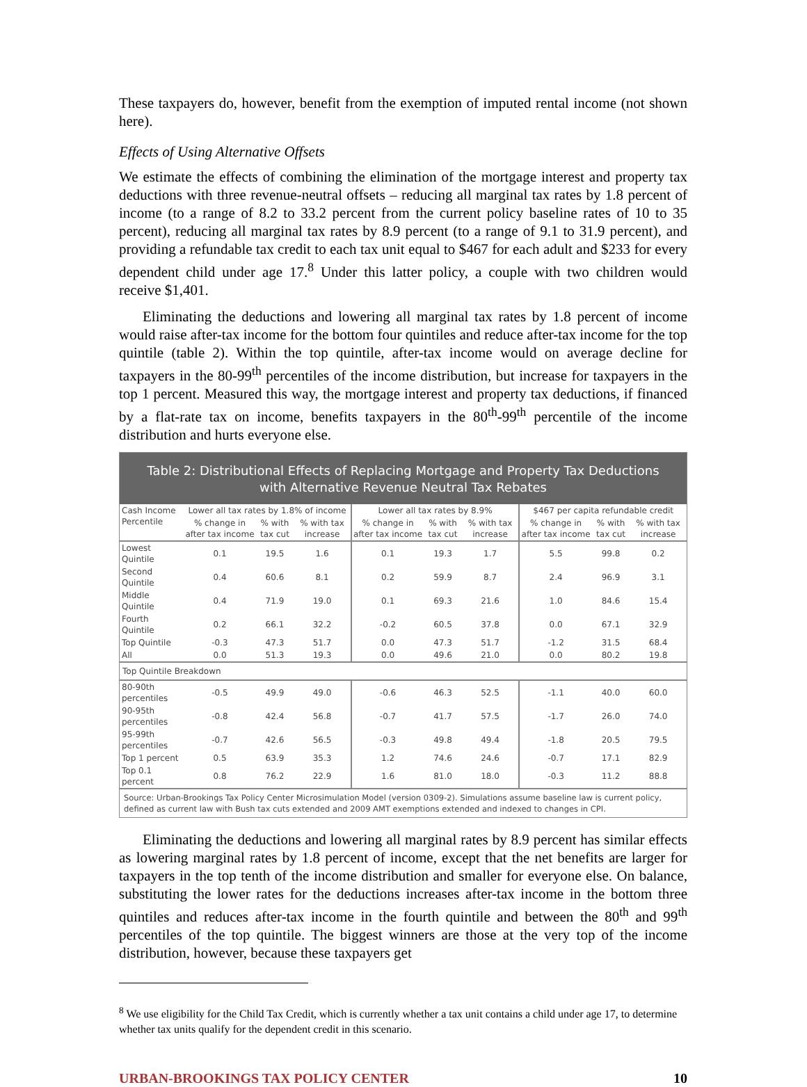These taxpayers do, however, benefit from the exemption of imputed rental income (not shown here).
Effects of Using Alternative Offsets
We estimate the effects of combining the elimination of the mortgage interest and property tax deductions with three revenue-neutral offsets – reducing all marginal tax rates by 1.8 percent of income (to a range of 8.2 to 33.2 percent from the current policy baseline rates of 10 to 35 percent), reducing all marginal tax rates by 8.9 percent (to a range of 9.1 to 31.9 percent), and providing a refundable tax credit to each tax unit equal to $467 for each adult and $233 for every dependent child under age 17.<sup>8</sup> Under this latter policy, a couple with two children would receive $1,401.
Eliminating the deductions and lowering all marginal tax rates by 1.8 percent of income would raise after-tax income for the bottom four quintiles and reduce after-tax income for the top quintile (table 2). Within the top quintile, after-tax income would on average decline for taxpayers in the 80-99<sup>th</sup> percentiles of the income distribution, but increase for taxpayers in the top 1 percent. Measured this way, the mortgage interest and property tax deductions, if financed by a flat-rate tax on income, benefits taxpayers in the 80<sup>th</sup>-99<sup>th</sup> percentile of the income distribution and hurts everyone else.
Table 2: Distributional Effects of Replacing Mortgage and Property Tax Deductions
with Alternative Revenue Neutral Tax Rebates
| Cash Income Percentile | Lower all tax rates by 1.8% of income | | | Lower all tax rates by 8.9% | | | $467 per capita refundable credit | | |
| --- | --- | --- | --- | --- | --- | --- | --- | --- | --- |
| | % change in after tax income | % with tax cut | % with tax increase | % change in after tax income | % with tax cut | % with tax increase | % change in after tax income | % with tax cut | % with tax increase |
| Lowest Quintile | 0.1 | 19.5 | 1.6 | 0.1 | 19.3 | 1.7 | 5.5 | 99.8 | 0.2 |
| Second Quintile | 0.4 | 60.6 | 8.1 | 0.2 | 59.9 | 8.7 | 2.4 | 96.9 | 3.1 |
| Middle Quintile | 0.4 | 71.9 | 19.0 | 0.1 | 69.3 | 21.6 | 1.0 | 84.6 | 15.4 |
| Fourth Quintile | 0.2 | 66.1 | 32.2 | -0.2 | 60.5 | 37.8 | 0.0 | 67.1 | 32.9 |
| Top Quintile | -0.3 | 47.3 | 51.7 | 0.0 | 47.3 | 51.7 | -1.2 | 31.5 | 68.4 |
| All | 0.0 | 51.3 | 19.3 | 0.0 | 49.6 | 21.0 | 0.0 | 80.2 | 19.8 |
| Top Quintile Breakdown | | | | | | | | | |
| 80-90th percentiles | -0.5 | 49.9 | 49.0 | -0.6 | 46.3 | 52.5 | -1.1 | 40.0 | 60.0 |
| 90-95th percentiles | -0.8 | 42.4 | 56.8 | -0.7 | 41.7 | 57.5 | -1.7 | 26.0 | 74.0 |
| 95-99th percentiles | -0.7 | 42.6 | 56.5 | -0.3 | 49.8 | 49.4 | -1.8 | 20.5 | 79.5 |
| Top 1 percent | 0.5 | 63.9 | 35.3 | 1.2 | 74.6 | 24.6 | -0.7 | 17.1 | 82.9 |
| Top 0.1 percent | 0.8 | 76.2 | 22.9 | 1.6 | 81.0 | 18.0 | -0.3 | 11.2 | 88.8 |
Source: Urban-Brookings Tax Policy Center Microsimulation Model (version 0309-2). Simulations assume baseline law is current policy, defined as current law with Bush tax cuts extended and 2009 AMT exemptions extended and indexed to changes in CPI.
Eliminating the deductions and lowering all marginal rates by 8.9 percent has similar effects as lowering marginal rates by 1.8 percent of income, except that the net benefits are larger for taxpayers in the top tenth of the income distribution and smaller for everyone else. On balance, substituting the lower rates for the deductions increases after-tax income in the bottom three quintiles and reduces after-tax income in the fourth quintile and between the 80<sup>th</sup> and 99<sup>th</sup> percentiles of the top quintile. The biggest winners are those at the very top of the income distribution, however, because these taxpayers get
<sup>8</sup> We use eligibility for the Child Tax Credit, which is currently whether a tax unit contains a child under age 17, to determine whether tax units qualify for the dependent credit in this scenario.
URBAN-BROOKINGS TAX POLICY CENTER 10